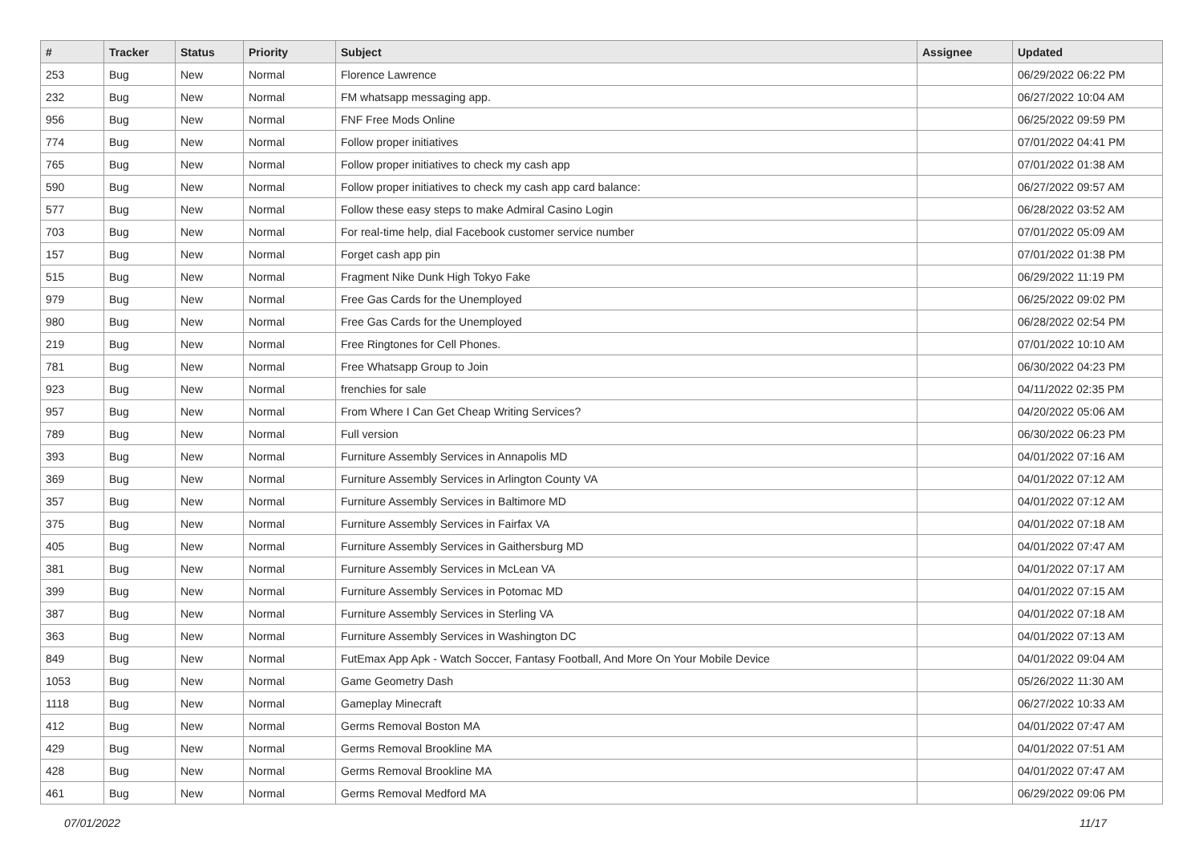| # | Tracker | Status | Priority | Subject | Assignee | Updated |
| --- | --- | --- | --- | --- | --- | --- |
| 253 | Bug | New | Normal | Florence Lawrence | | 06/29/2022 06:22 PM |
| 232 | Bug | New | Normal | FM whatsapp messaging app. | | 06/27/2022 10:04 AM |
| 956 | Bug | New | Normal | FNF Free Mods Online | | 06/25/2022 09:59 PM |
| 774 | Bug | New | Normal | Follow proper initiatives | | 07/01/2022 04:41 PM |
| 765 | Bug | New | Normal | Follow proper initiatives to check my cash app | | 07/01/2022 01:38 AM |
| 590 | Bug | New | Normal | Follow proper initiatives to check my cash app card balance: | | 06/27/2022 09:57 AM |
| 577 | Bug | New | Normal | Follow these easy steps to make Admiral Casino Login | | 06/28/2022 03:52 AM |
| 703 | Bug | New | Normal | For real-time help, dial Facebook customer service number | | 07/01/2022 05:09 AM |
| 157 | Bug | New | Normal | Forget cash app pin | | 07/01/2022 01:38 PM |
| 515 | Bug | New | Normal | Fragment Nike Dunk High Tokyo Fake | | 06/29/2022 11:19 PM |
| 979 | Bug | New | Normal | Free Gas Cards for the Unemployed | | 06/25/2022 09:02 PM |
| 980 | Bug | New | Normal | Free Gas Cards for the Unemployed | | 06/28/2022 02:54 PM |
| 219 | Bug | New | Normal | Free Ringtones for Cell Phones. | | 07/01/2022 10:10 AM |
| 781 | Bug | New | Normal | Free Whatsapp Group to Join | | 06/30/2022 04:23 PM |
| 923 | Bug | New | Normal | frenchies for sale | | 04/11/2022 02:35 PM |
| 957 | Bug | New | Normal | From Where I Can Get Cheap Writing Services? | | 04/20/2022 05:06 AM |
| 789 | Bug | New | Normal | Full version | | 06/30/2022 06:23 PM |
| 393 | Bug | New | Normal | Furniture Assembly Services in Annapolis MD | | 04/01/2022 07:16 AM |
| 369 | Bug | New | Normal | Furniture Assembly Services in Arlington County VA | | 04/01/2022 07:12 AM |
| 357 | Bug | New | Normal | Furniture Assembly Services in Baltimore MD | | 04/01/2022 07:12 AM |
| 375 | Bug | New | Normal | Furniture Assembly Services in Fairfax VA | | 04/01/2022 07:18 AM |
| 405 | Bug | New | Normal | Furniture Assembly Services in Gaithersburg MD | | 04/01/2022 07:47 AM |
| 381 | Bug | New | Normal | Furniture Assembly Services in McLean VA | | 04/01/2022 07:17 AM |
| 399 | Bug | New | Normal | Furniture Assembly Services in Potomac MD | | 04/01/2022 07:15 AM |
| 387 | Bug | New | Normal | Furniture Assembly Services in Sterling VA | | 04/01/2022 07:18 AM |
| 363 | Bug | New | Normal | Furniture Assembly Services in Washington DC | | 04/01/2022 07:13 AM |
| 849 | Bug | New | Normal | FutEmax App Apk - Watch Soccer, Fantasy Football, And More On Your Mobile Device | | 04/01/2022 09:04 AM |
| 1053 | Bug | New | Normal | Game Geometry Dash | | 05/26/2022 11:30 AM |
| 1118 | Bug | New | Normal | Gameplay Minecraft | | 06/27/2022 10:33 AM |
| 412 | Bug | New | Normal | Germs Removal Boston MA | | 04/01/2022 07:47 AM |
| 429 | Bug | New | Normal | Germs Removal Brookline MA | | 04/01/2022 07:51 AM |
| 428 | Bug | New | Normal | Germs Removal Brookline MA | | 04/01/2022 07:47 AM |
| 461 | Bug | New | Normal | Germs Removal Medford MA | | 06/29/2022 09:06 PM |
07/01/2022 11/17